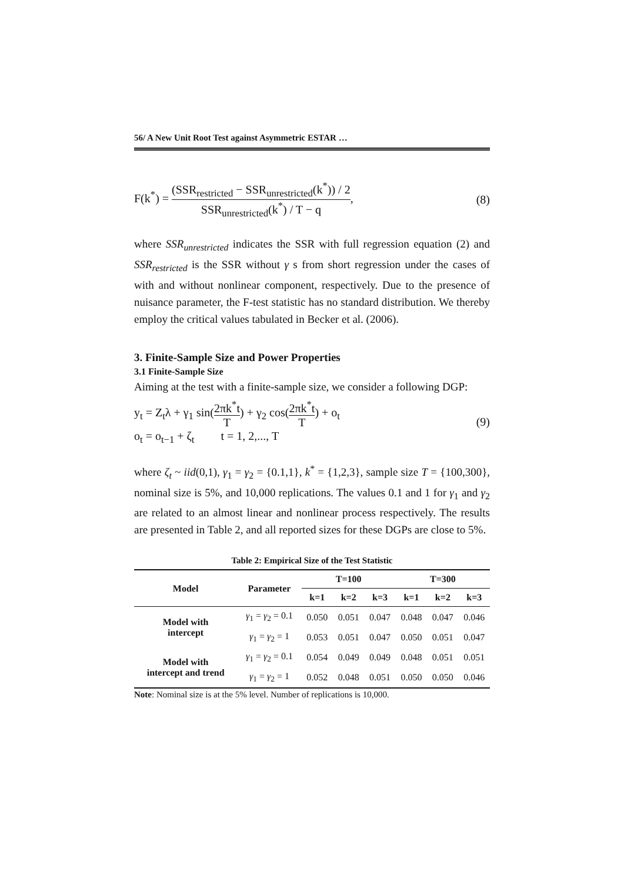56/ A New Unit Root Test against Asymmetric ESTAR …
F(k<sup>*</sup>) = (SSR<sub>restricted</sub> − SSR<sub>unrestricted</sub>(k<sup>*</sup>)) / 2 SSR<sub>unrestricted</sub>(k<sup>*</sup>) / T − q,
(8)
where SSR<sub>unrestricted</sub> indicates the SSR with full regression equation (2) and SSR<sub>restricted</sub> is the SSR without γ s from short regression under the cases of with and without nonlinear component, respectively. Due to the presence of nuisance parameter, the F-test statistic has no standard distribution. We thereby employ the critical values tabulated in Becker et al. (2006).
3. Finite-Sample Size and Power Properties
3.1 Finite-Sample Size
Aiming at the test with a finite-sample size, we consider a following DGP:
y<sub>t</sub> = Z<sub>t</sub>λ + γ<sub>1</sub> sin(2πk<sup>*</sup>t T) + γ<sub>2</sub> cos(2πk<sup>*</sup>t T) + o<sub>t</sub>
o<sub>t</sub> = o<sub>t−1</sub> + ζ<sub>t</sub> t = 1, 2,..., T
(9)
where ζ<sub>t</sub> ~ iid(0,1), γ<sub>1</sub> = γ<sub>2</sub> = {0.1,1}, k<sup>*</sup> = {1,2,3}, sample size T = {100,300}, nominal size is 5%, and 10,000 replications. The values 0.1 and 1 for γ<sub>1</sub> and γ<sub>2</sub> are related to an almost linear and nonlinear process respectively. The results are presented in Table 2, and all reported sizes for these DGPs are close to 5%.
Table 2: Empirical Size of the Test Statistic
| Model | Parameter | T=100 | | | T=300 | | |
| --- | --- | --- | --- | --- | --- | --- | --- |
| | | k=1 | k=2 | k=3 | k=1 | k=2 | k=3 |
| Model with intercept | γ<sub>1</sub> = γ<sub>2</sub> = 0.1 | 0.050 | 0.051 | 0.047 | 0.048 | 0.047 | 0.046 |
| | γ<sub>1</sub> = γ<sub>2</sub> = 1 | 0.053 | 0.051 | 0.047 | 0.050 | 0.051 | 0.047 |
| Model with intercept and trend | γ<sub>1</sub> = γ<sub>2</sub> = 0.1 | 0.054 | 0.049 | 0.049 | 0.048 | 0.051 | 0.051 |
| | γ<sub>1</sub> = γ<sub>2</sub> = 1 | 0.052 | 0.048 | 0.051 | 0.050 | 0.050 | 0.046 |
Note: Nominal size is at the 5% level. Number of replications is 10,000.